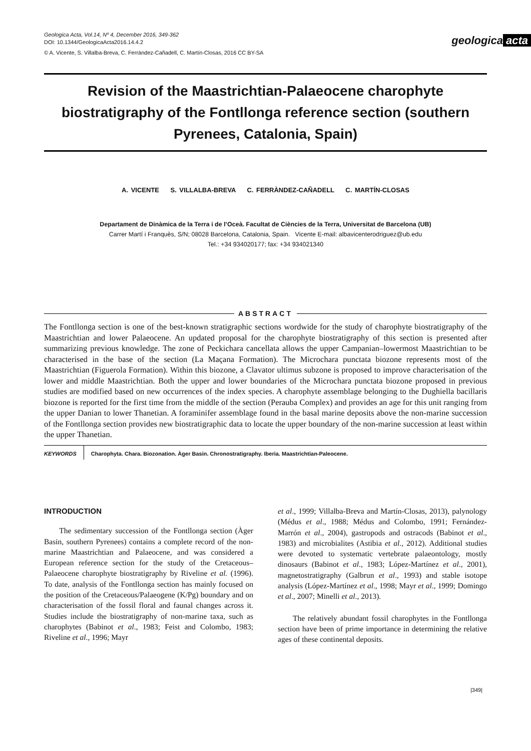Geologica Acta, Vol.14, Nº 4, December 2016, 349-362
DOI: 10.1344/GeologicaActa2016.14.4.2
© A. Vicente, S. Villalba-Breva, C. Ferràndez-Cañadell, C. Martín-Closas, 2016 CC BY-SA
geologica acta
Revision of the Maastrichtian-Palaeocene charophyte biostratigraphy of the Fontllonga reference section (southern Pyrenees, Catalonia, Spain)
A. VICENTE S. VILLALBA-BREVA C. FERRÀNDEZ-CAÑADELL C. MARTÍN-CLOSAS
Departament de Dinàmica de la Terra i de l’Oceà. Facultat de Ciències de la Terra, Universitat de Barcelona (UB)
Carrer Martí i Franquès, S/N; 08028 Barcelona, Catalonia, Spain. Vicente E-mail: albavicenterodriguez@ub.edu
Tel.: +34 934020177; fax: +34 934021340
ABSTRACT
The Fontllonga section is one of the best-known stratigraphic sections wordwide for the study of charophyte biostratigraphy of the Maastrichtian and lower Palaeocene. An updated proposal for the charophyte biostratigraphy of this section is presented after summarizing previous knowledge. The zone of Peckichara cancellata allows the upper Campanian–lowermost Maastrichtian to be characterised in the base of the section (La Maçana Formation). The Microchara punctata biozone represents most of the Maastrichtian (Figuerola Formation). Within this biozone, a Clavator ultimus subzone is proposed to improve characterisation of the lower and middle Maastrichtian. Both the upper and lower boundaries of the Microchara punctata biozone proposed in previous studies are modified based on new occurrences of the index species. A charophyte assemblage belonging to the Dughiella bacillaris biozone is reported for the first time from the middle of the section (Perauba Complex) and provides an age for this unit ranging from the upper Danian to lower Thanetian. A foraminifer assemblage found in the basal marine deposits above the non-marine succession of the Fontllonga section provides new biostratigraphic data to locate the upper boundary of the non-marine succession at least within the upper Thanetian.
KEYWORDS Charophyta. Chara. Biozonation. Àger Basin. Chronostratigraphy. Iberia. Maastrichtian-Paleocene.
INTRODUCTION
The sedimentary succession of the Fontllonga section (Àger Basin, southern Pyrenees) contains a complete record of the non-marine Maastrichtian and Palaeocene, and was considered a European reference section for the study of the Cretaceous–Palaeocene charophyte biostratigraphy by Riveline et al. (1996). To date, analysis of the Fontllonga section has mainly focused on the position of the Cretaceous/Palaeogene (K/Pg) boundary and on characterisation of the fossil floral and faunal changes across it. Studies include the biostratigraphy of non-marine taxa, such as charophytes (Babinot et al., 1983; Feist and Colombo, 1983; Riveline et al., 1996; Mayr
et al., 1999; Villalba-Breva and Martín-Closas, 2013), palynology (Médus et al., 1988; Médus and Colombo, 1991; Fernández-Marrón et al., 2004), gastropods and ostracods (Babinot et al., 1983) and microbialites (Astibia et al., 2012). Additional studies were devoted to systematic vertebrate palaeontology, mostly dinosaurs (Babinot et al., 1983; López-Martínez et al., 2001), magnetostratigraphy (Galbrun et al., 1993) and stable isotope analysis (López-Martínez et al., 1998; Mayr et al., 1999; Domingo et al., 2007; Minelli et al., 2013).
The relatively abundant fossil charophytes in the Fontllonga section have been of prime importance in determining the relative ages of these continental deposits.
|349|